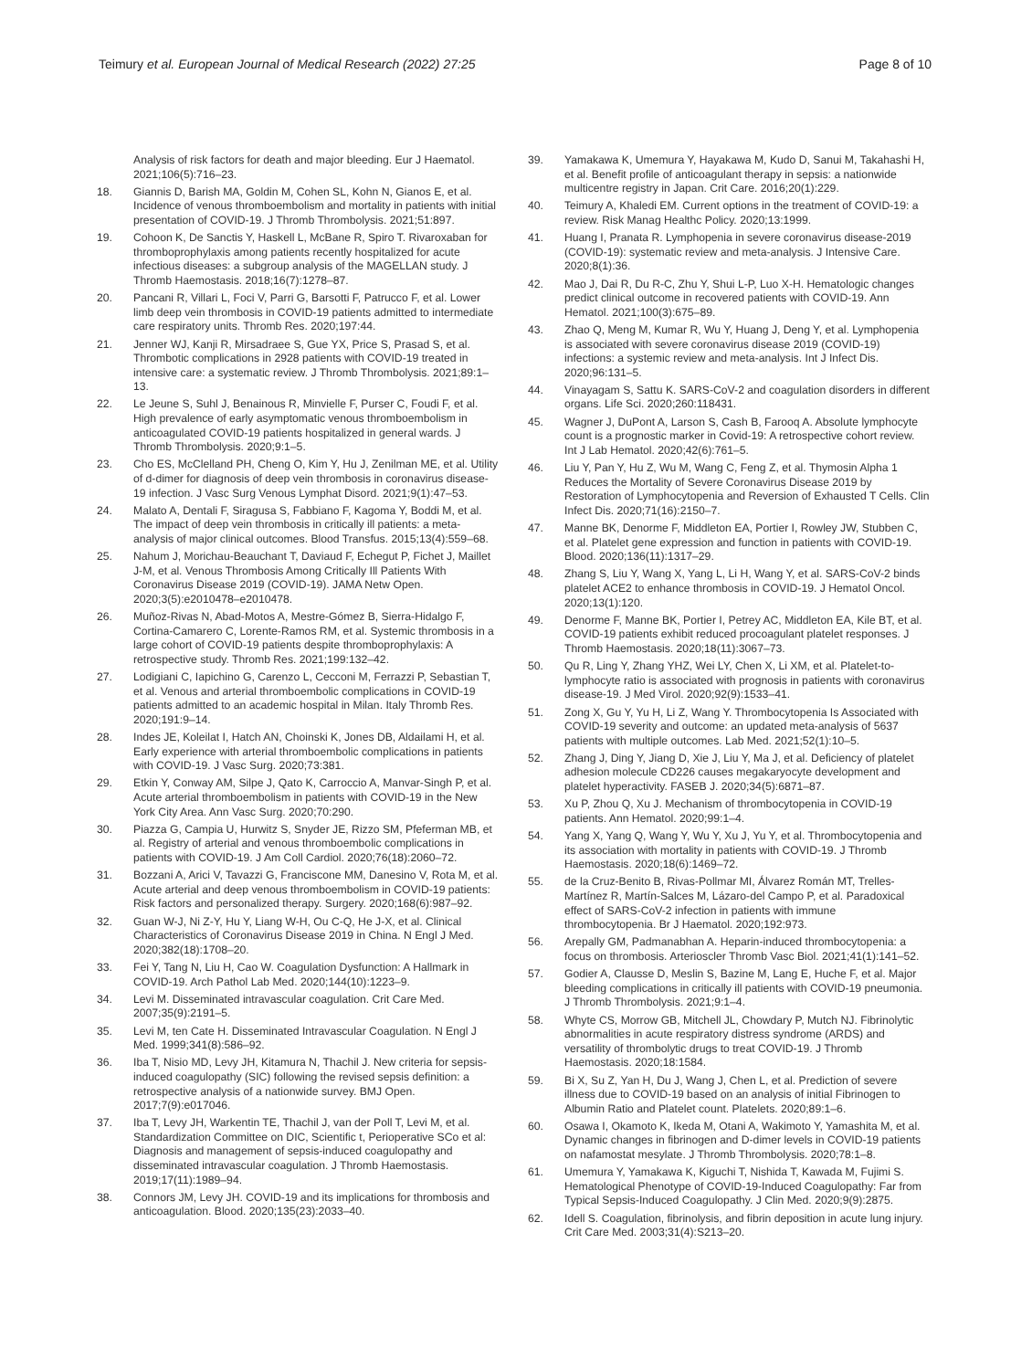Teimury et al. European Journal of Medical Research (2022) 27:25
Page 8 of 10
Analysis of risk factors for death and major bleeding. Eur J Haematol. 2021;106(5):716–23.
18. Giannis D, Barish MA, Goldin M, Cohen SL, Kohn N, Gianos E, et al. Incidence of venous thromboembolism and mortality in patients with initial presentation of COVID-19. J Thromb Thrombolysis. 2021;51:897.
19. Cohoon K, De Sanctis Y, Haskell L, McBane R, Spiro T. Rivaroxaban for thromboprophylaxis among patients recently hospitalized for acute infectious diseases: a subgroup analysis of the MAGELLAN study. J Thromb Haemostasis. 2018;16(7):1278–87.
20. Pancani R, Villari L, Foci V, Parri G, Barsotti F, Patrucco F, et al. Lower limb deep vein thrombosis in COVID-19 patients admitted to intermediate care respiratory units. Thromb Res. 2020;197:44.
21. Jenner WJ, Kanji R, Mirsadraee S, Gue YX, Price S, Prasad S, et al. Thrombotic complications in 2928 patients with COVID-19 treated in intensive care: a systematic review. J Thromb Thrombolysis. 2021;89:1–13.
22. Le Jeune S, Suhl J, Benainous R, Minvielle F, Purser C, Foudi F, et al. High prevalence of early asymptomatic venous thromboembolism in anticoagulated COVID-19 patients hospitalized in general wards. J Thromb Thrombolysis. 2020;9:1–5.
23. Cho ES, McClelland PH, Cheng O, Kim Y, Hu J, Zenilman ME, et al. Utility of d-dimer for diagnosis of deep vein thrombosis in coronavirus disease-19 infection. J Vasc Surg Venous Lymphat Disord. 2021;9(1):47–53.
24. Malato A, Dentali F, Siragusa S, Fabbiano F, Kagoma Y, Boddi M, et al. The impact of deep vein thrombosis in critically ill patients: a meta-analysis of major clinical outcomes. Blood Transfus. 2015;13(4):559–68.
25. Nahum J, Morichau-Beauchant T, Daviaud F, Echegut P, Fichet J, Maillet J-M, et al. Venous Thrombosis Among Critically Ill Patients With Coronavirus Disease 2019 (COVID-19). JAMA Netw Open. 2020;3(5):e2010478–e2010478.
26. Muñoz-Rivas N, Abad-Motos A, Mestre-Gómez B, Sierra-Hidalgo F, Cortina-Camarero C, Lorente-Ramos RM, et al. Systemic thrombosis in a large cohort of COVID-19 patients despite thromboprophylaxis: A retrospective study. Thromb Res. 2021;199:132–42.
27. Lodigiani C, Iapichino G, Carenzo L, Cecconi M, Ferrazzi P, Sebastian T, et al. Venous and arterial thromboembolic complications in COVID-19 patients admitted to an academic hospital in Milan. Italy Thromb Res. 2020;191:9–14.
28. Indes JE, Koleilat I, Hatch AN, Choinski K, Jones DB, Aldailami H, et al. Early experience with arterial thromboembolic complications in patients with COVID-19. J Vasc Surg. 2020;73:381.
29. Etkin Y, Conway AM, Silpe J, Qato K, Carroccio A, Manvar-Singh P, et al. Acute arterial thromboembolism in patients with COVID-19 in the New York City Area. Ann Vasc Surg. 2020;70:290.
30. Piazza G, Campia U, Hurwitz S, Snyder JE, Rizzo SM, Pfeferman MB, et al. Registry of arterial and venous thromboembolic complications in patients with COVID-19. J Am Coll Cardiol. 2020;76(18):2060–72.
31. Bozzani A, Arici V, Tavazzi G, Franciscone MM, Danesino V, Rota M, et al. Acute arterial and deep venous thromboembolism in COVID-19 patients: Risk factors and personalized therapy. Surgery. 2020;168(6):987–92.
32. Guan W-J, Ni Z-Y, Hu Y, Liang W-H, Ou C-Q, He J-X, et al. Clinical Characteristics of Coronavirus Disease 2019 in China. N Engl J Med. 2020;382(18):1708–20.
33. Fei Y, Tang N, Liu H, Cao W. Coagulation Dysfunction: A Hallmark in COVID-19. Arch Pathol Lab Med. 2020;144(10):1223–9.
34. Levi M. Disseminated intravascular coagulation. Crit Care Med. 2007;35(9):2191–5.
35. Levi M, ten Cate H. Disseminated Intravascular Coagulation. N Engl J Med. 1999;341(8):586–92.
36. Iba T, Nisio MD, Levy JH, Kitamura N, Thachil J. New criteria for sepsis-induced coagulopathy (SIC) following the revised sepsis definition: a retrospective analysis of a nationwide survey. BMJ Open. 2017;7(9):e017046.
37. Iba T, Levy JH, Warkentin TE, Thachil J, van der Poll T, Levi M, et al. Standardization Committee on DIC, Scientific t, Perioperative SCo et al: Diagnosis and management of sepsis-induced coagulopathy and disseminated intravascular coagulation. J Thromb Haemostasis. 2019;17(11):1989–94.
38. Connors JM, Levy JH. COVID-19 and its implications for thrombosis and anticoagulation. Blood. 2020;135(23):2033–40.
39. Yamakawa K, Umemura Y, Hayakawa M, Kudo D, Sanui M, Takahashi H, et al. Benefit profile of anticoagulant therapy in sepsis: a nationwide multicentre registry in Japan. Crit Care. 2016;20(1):229.
40. Teimury A, Khaledi EM. Current options in the treatment of COVID-19: a review. Risk Manag Healthc Policy. 2020;13:1999.
41. Huang I, Pranata R. Lymphopenia in severe coronavirus disease-2019 (COVID-19): systematic review and meta-analysis. J Intensive Care. 2020;8(1):36.
42. Mao J, Dai R, Du R-C, Zhu Y, Shui L-P, Luo X-H. Hematologic changes predict clinical outcome in recovered patients with COVID-19. Ann Hematol. 2021;100(3):675–89.
43. Zhao Q, Meng M, Kumar R, Wu Y, Huang J, Deng Y, et al. Lymphopenia is associated with severe coronavirus disease 2019 (COVID-19) infections: a systemic review and meta-analysis. Int J Infect Dis. 2020;96:131–5.
44. Vinayagam S, Sattu K. SARS-CoV-2 and coagulation disorders in different organs. Life Sci. 2020;260:118431.
45. Wagner J, DuPont A, Larson S, Cash B, Farooq A. Absolute lymphocyte count is a prognostic marker in Covid-19: A retrospective cohort review. Int J Lab Hematol. 2020;42(6):761–5.
46. Liu Y, Pan Y, Hu Z, Wu M, Wang C, Feng Z, et al. Thymosin Alpha 1 Reduces the Mortality of Severe Coronavirus Disease 2019 by Restoration of Lymphocytopenia and Reversion of Exhausted T Cells. Clin Infect Dis. 2020;71(16):2150–7.
47. Manne BK, Denorme F, Middleton EA, Portier I, Rowley JW, Stubben C, et al. Platelet gene expression and function in patients with COVID-19. Blood. 2020;136(11):1317–29.
48. Zhang S, Liu Y, Wang X, Yang L, Li H, Wang Y, et al. SARS-CoV-2 binds platelet ACE2 to enhance thrombosis in COVID-19. J Hematol Oncol. 2020;13(1):120.
49. Denorme F, Manne BK, Portier I, Petrey AC, Middleton EA, Kile BT, et al. COVID-19 patients exhibit reduced procoagulant platelet responses. J Thromb Haemostasis. 2020;18(11):3067–73.
50. Qu R, Ling Y, Zhang YHZ, Wei LY, Chen X, Li XM, et al. Platelet-to-lymphocyte ratio is associated with prognosis in patients with coronavirus disease-19. J Med Virol. 2020;92(9):1533–41.
51. Zong X, Gu Y, Yu H, Li Z, Wang Y. Thrombocytopenia Is Associated with COVID-19 severity and outcome: an updated meta-analysis of 5637 patients with multiple outcomes. Lab Med. 2021;52(1):10–5.
52. Zhang J, Ding Y, Jiang D, Xie J, Liu Y, Ma J, et al. Deficiency of platelet adhesion molecule CD226 causes megakaryocyte development and platelet hyperactivity. FASEB J. 2020;34(5):6871–87.
53. Xu P, Zhou Q, Xu J. Mechanism of thrombocytopenia in COVID-19 patients. Ann Hematol. 2020;99:1–4.
54. Yang X, Yang Q, Wang Y, Wu Y, Xu J, Yu Y, et al. Thrombocytopenia and its association with mortality in patients with COVID-19. J Thromb Haemostasis. 2020;18(6):1469–72.
55. de la Cruz-Benito B, Rivas-Pollmar MI, Álvarez Román MT, Trelles-Martínez R, Martín-Salces M, Lázaro-del Campo P, et al. Paradoxical effect of SARS-CoV-2 infection in patients with immune thrombocytopenia. Br J Haematol. 2020;192:973.
56. Arepally GM, Padmanabhan A. Heparin-induced thrombocytopenia: a focus on thrombosis. Arterioscler Thromb Vasc Biol. 2021;41(1):141–52.
57. Godier A, Clausse D, Meslin S, Bazine M, Lang E, Huche F, et al. Major bleeding complications in critically ill patients with COVID-19 pneumonia. J Thromb Thrombolysis. 2021;9:1–4.
58. Whyte CS, Morrow GB, Mitchell JL, Chowdary P, Mutch NJ. Fibrinolytic abnormalities in acute respiratory distress syndrome (ARDS) and versatility of thrombolytic drugs to treat COVID-19. J Thromb Haemostasis. 2020;18:1584.
59. Bi X, Su Z, Yan H, Du J, Wang J, Chen L, et al. Prediction of severe illness due to COVID-19 based on an analysis of initial Fibrinogen to Albumin Ratio and Platelet count. Platelets. 2020;89:1–6.
60. Osawa I, Okamoto K, Ikeda M, Otani A, Wakimoto Y, Yamashita M, et al. Dynamic changes in fibrinogen and D-dimer levels in COVID-19 patients on nafamostat mesylate. J Thromb Thrombolysis. 2020;78:1–8.
61. Umemura Y, Yamakawa K, Kiguchi T, Nishida T, Kawada M, Fujimi S. Hematological Phenotype of COVID-19-Induced Coagulopathy: Far from Typical Sepsis-Induced Coagulopathy. J Clin Med. 2020;9(9):2875.
62. Idell S. Coagulation, fibrinolysis, and fibrin deposition in acute lung injury. Crit Care Med. 2003;31(4):S213–20.